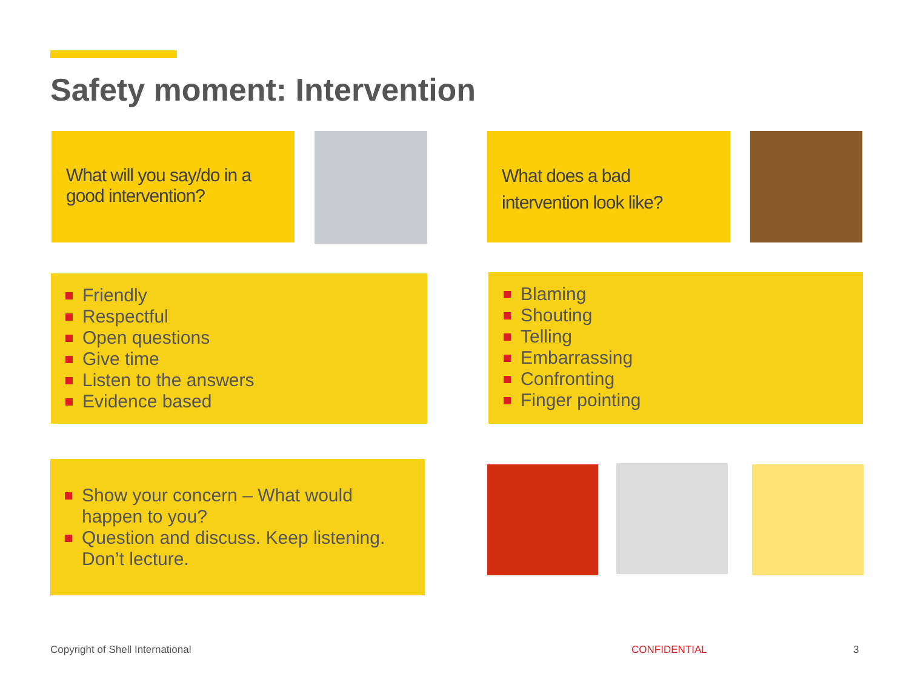Safety moment: Intervention
What will you say/do in a good intervention?
What does a bad intervention look like?
Friendly
Respectful
Open questions
Give time
Listen to the answers
Evidence based
Blaming
Shouting
Telling
Embarrassing
Confronting
Finger pointing
Show your concern – What would happen to you?
Question and discuss. Keep listening. Don’t lecture.
Copyright of Shell International
CONFIDENTIAL 3